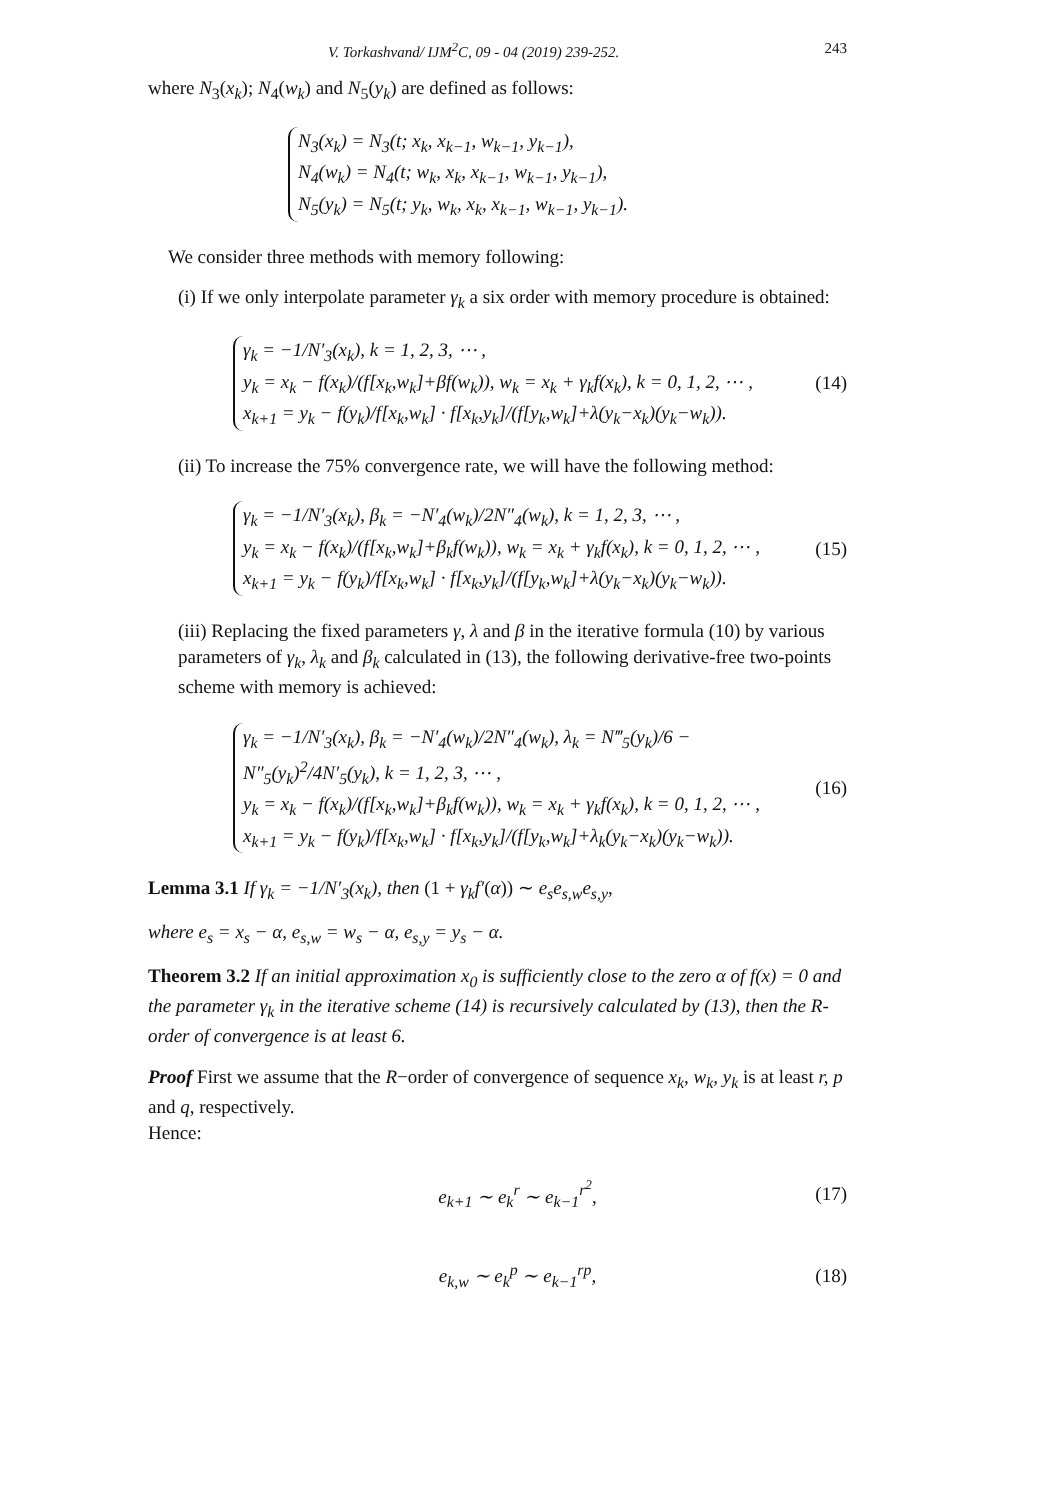V. Torkashvand/ IJM<sup>2</sup>C, 09 - 04 (2019) 239-252. 243
where N<sub>3</sub>(x<sub>k</sub>); N<sub>4</sub>(w<sub>k</sub>) and N<sub>5</sub>(y<sub>k</sub>) are defined as follows:
N<sub>3</sub>(x<sub>k</sub>) = N<sub>3</sub>(t; x<sub>k</sub>, x<sub>k−1</sub>, w<sub>k−1</sub>, y<sub>k−1</sub>),
N<sub>4</sub>(w<sub>k</sub>) = N<sub>4</sub>(t; w<sub>k</sub>, x<sub>k</sub>, x<sub>k−1</sub>, w<sub>k−1</sub>, y<sub>k−1</sub>),
N<sub>5</sub>(y<sub>k</sub>) = N<sub>5</sub>(t; y<sub>k</sub>, w<sub>k</sub>, x<sub>k</sub>, x<sub>k−1</sub>, w<sub>k−1</sub>, y<sub>k−1</sub>).
We consider three methods with memory following:
(i) If we only interpolate parameter γ<sub>k</sub> a six order with memory procedure is obtained:
γ<sub>k</sub> = −1/N′<sub>3</sub>(x<sub>k</sub>), k = 1, 2, 3, ⋯ ,
y<sub>k</sub> = x<sub>k</sub> − f(x<sub>k</sub>)/(f[x<sub>k</sub>,w<sub>k</sub>]+βf(w<sub>k</sub>)), w<sub>k</sub> = x<sub>k</sub> + γ<sub>k</sub>f(x<sub>k</sub>), k = 0, 1, 2, ⋯ ,
x<sub>k+1</sub> = y<sub>k</sub> − f(y<sub>k</sub>)/f[x<sub>k</sub>,w<sub>k</sub>] · f[x<sub>k</sub>,y<sub>k</sub>]/(f[y<sub>k</sub>,w<sub>k</sub>]+λ(y<sub>k</sub>−x<sub>k</sub>)(y<sub>k</sub>−w<sub>k</sub>)).
(14)
(ii) To increase the 75% convergence rate, we will have the following method:
γ<sub>k</sub> = −1/N′<sub>3</sub>(x<sub>k</sub>), β<sub>k</sub> = −N′<sub>4</sub>(w<sub>k</sub>)/2N″<sub>4</sub>(w<sub>k</sub>), k = 1, 2, 3, ⋯ ,
y<sub>k</sub> = x<sub>k</sub> − f(x<sub>k</sub>)/(f[x<sub>k</sub>,w<sub>k</sub>]+β<sub>k</sub>f(w<sub>k</sub>)), w<sub>k</sub> = x<sub>k</sub> + γ<sub>k</sub>f(x<sub>k</sub>), k = 0, 1, 2, ⋯ ,
x<sub>k+1</sub> = y<sub>k</sub> − f(y<sub>k</sub>)/f[x<sub>k</sub>,w<sub>k</sub>] · f[x<sub>k</sub>,y<sub>k</sub>]/(f[y<sub>k</sub>,w<sub>k</sub>]+λ(y<sub>k</sub>−x<sub>k</sub>)(y<sub>k</sub>−w<sub>k</sub>)).
(15)
(iii) Replacing the fixed parameters γ, λ and β in the iterative formula (10) by various parameters of γ<sub>k</sub>, λ<sub>k</sub> and β<sub>k</sub> calculated in (13), the following derivative-free two-points scheme with memory is achieved:
γ<sub>k</sub> = −1/N′<sub>3</sub>(x<sub>k</sub>), β<sub>k</sub> = −N′<sub>4</sub>(w<sub>k</sub>)/2N″<sub>4</sub>(w<sub>k</sub>), λ<sub>k</sub> = N‴<sub>5</sub>(y<sub>k</sub>)/6 − N″<sub>5</sub>(y<sub>k</sub>)<sup>2</sup>/4N′<sub>5</sub>(y<sub>k</sub>), k = 1, 2, 3, ⋯ ,
y<sub>k</sub> = x<sub>k</sub> − f(x<sub>k</sub>)/(f[x<sub>k</sub>,w<sub>k</sub>]+β<sub>k</sub>f(w<sub>k</sub>)), w<sub>k</sub> = x<sub>k</sub> + γ<sub>k</sub>f(x<sub>k</sub>), k = 0, 1, 2, ⋯ ,
x<sub>k+1</sub> = y<sub>k</sub> − f(y<sub>k</sub>)/f[x<sub>k</sub>,w<sub>k</sub>] · f[x<sub>k</sub>,y<sub>k</sub>]/(f[y<sub>k</sub>,w<sub>k</sub>]+λ<sub>k</sub>(y<sub>k</sub>−x<sub>k</sub>)(y<sub>k</sub>−w<sub>k</sub>)).
(16)
Lemma 3.1 If γ<sub>k</sub> = −1/N′<sub>3</sub>(x<sub>k</sub>), then (1 + γ<sub>k</sub>f′(α)) ∼ e<sub>s</sub>e<sub>s,w</sub>e<sub>s,y</sub>,
where e<sub>s</sub> = x<sub>s</sub> − α, e<sub>s,w</sub> = w<sub>s</sub> − α, e<sub>s,y</sub> = y<sub>s</sub> − α.
Theorem 3.2 If an initial approximation x<sub>0</sub> is sufficiently close to the zero α of f(x) = 0 and the parameter γ<sub>k</sub> in the iterative scheme (14) is recursively calculated by (13), then the R-order of convergence is at least 6.
Proof First we assume that the R−order of convergence of sequence x<sub>k</sub>, w<sub>k</sub>, y<sub>k</sub> is at least r, p and q, respectively.
Hence:
e<sub>k+1</sub> ∼ e<sub>k</sub><sup>r</sup> ∼ e<sub>k−1</sub><sup>r<sup>2</sup></sup>,
(17)
e<sub>k,w</sub> ∼ e<sub>k</sub><sup>p</sup> ∼ e<sub>k−1</sub><sup>rp</sup>,
(18)